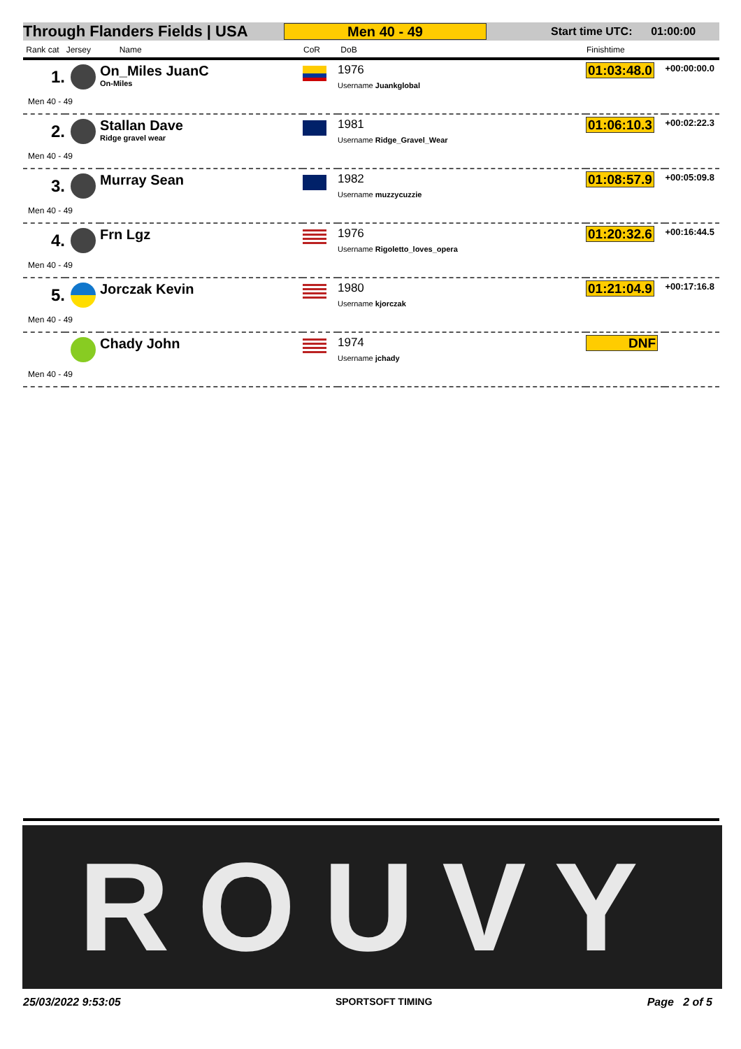Through Flanders Fields | USA Men 40 - 49 Start time UTC: 01:00:00
| Rank cat Jersey | | Name | CoR | DoB | Finishtime | |
| --- | --- | --- | --- | --- | --- | --- |
| 1. | | On_Miles JuanC On-Miles | | 1976 Username Juankglobal | 01:03:48.0 | +00:00:00.0 |
| Men 40 - 49 | | | | | | |
| 2. | | Stallan Dave Ridge gravel wear | | 1981 Username Ridge_Gravel_Wear | 01:06:10.3 | +00:02:22.3 |
| Men 40 - 49 | | | | | | |
| 3. | | Murray Sean | | 1982 Username muzzycuzzie | 01:08:57.9 | +00:05:09.8 |
| Men 40 - 49 | | | | | | |
| 4. | | Frn Lgz | | 1976 Username Rigoletto_loves_opera | 01:20:32.6 | +00:16:44.5 |
| Men 40 - 49 | | | | | | |
| 5. | | Jorczak Kevin | | 1980 Username kjorczak | 01:21:04.9 | +00:17:16.8 |
| Men 40 - 49 | | | | | | |
| | | Chady John | | 1974 Username jchady | DNF | |
| Men 40 - 49 | | | | | | |
ROUVY
25/03/2022 9:53:05 SPORTSOFT TIMING Page 2 of 5